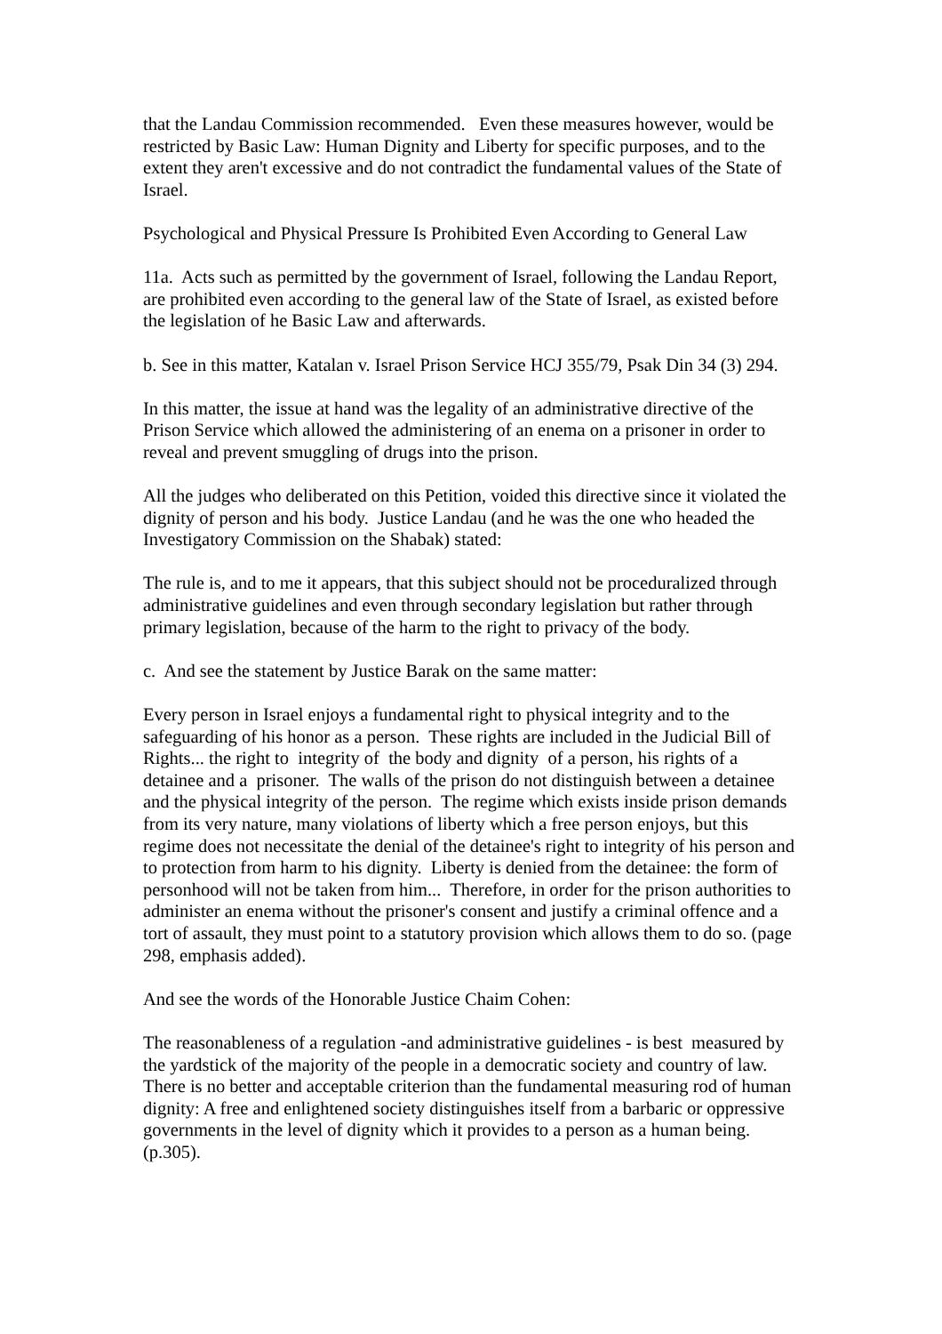that the Landau Commission recommended. Even these measures however, would be restricted by Basic Law: Human Dignity and Liberty for specific purposes, and to the extent they aren't excessive and do not contradict the fundamental values of the State of Israel.
Psychological and Physical Pressure Is Prohibited Even According to General Law
11a. Acts such as permitted by the government of Israel, following the Landau Report, are prohibited even according to the general law of the State of Israel, as existed before the legislation of he Basic Law and afterwards.
b. See in this matter, Katalan v. Israel Prison Service HCJ 355/79, Psak Din 34 (3) 294.
In this matter, the issue at hand was the legality of an administrative directive of the Prison Service which allowed the administering of an enema on a prisoner in order to reveal and prevent smuggling of drugs into the prison.
All the judges who deliberated on this Petition, voided this directive since it violated the dignity of person and his body. Justice Landau (and he was the one who headed the Investigatory Commission on the Shabak) stated:
The rule is, and to me it appears, that this subject should not be proceduralized through administrative guidelines and even through secondary legislation but rather through primary legislation, because of the harm to the right to privacy of the body.
c. And see the statement by Justice Barak on the same matter:
Every person in Israel enjoys a fundamental right to physical integrity and to the safeguarding of his honor as a person. These rights are included in the Judicial Bill of Rights... the right to integrity of the body and dignity of a person, his rights of a detainee and a prisoner. The walls of the prison do not distinguish between a detainee and the physical integrity of the person. The regime which exists inside prison demands from its very nature, many violations of liberty which a free person enjoys, but this regime does not necessitate the denial of the detainee's right to integrity of his person and to protection from harm to his dignity. Liberty is denied from the detainee: the form of personhood will not be taken from him... Therefore, in order for the prison authorities to administer an enema without the prisoner's consent and justify a criminal offence and a tort of assault, they must point to a statutory provision which allows them to do so. (page 298, emphasis added).
And see the words of the Honorable Justice Chaim Cohen:
The reasonableness of a regulation -and administrative guidelines - is best measured by the yardstick of the majority of the people in a democratic society and country of law. There is no better and acceptable criterion than the fundamental measuring rod of human dignity: A free and enlightened society distinguishes itself from a barbaric or oppressive governments in the level of dignity which it provides to a person as a human being. (p.305).